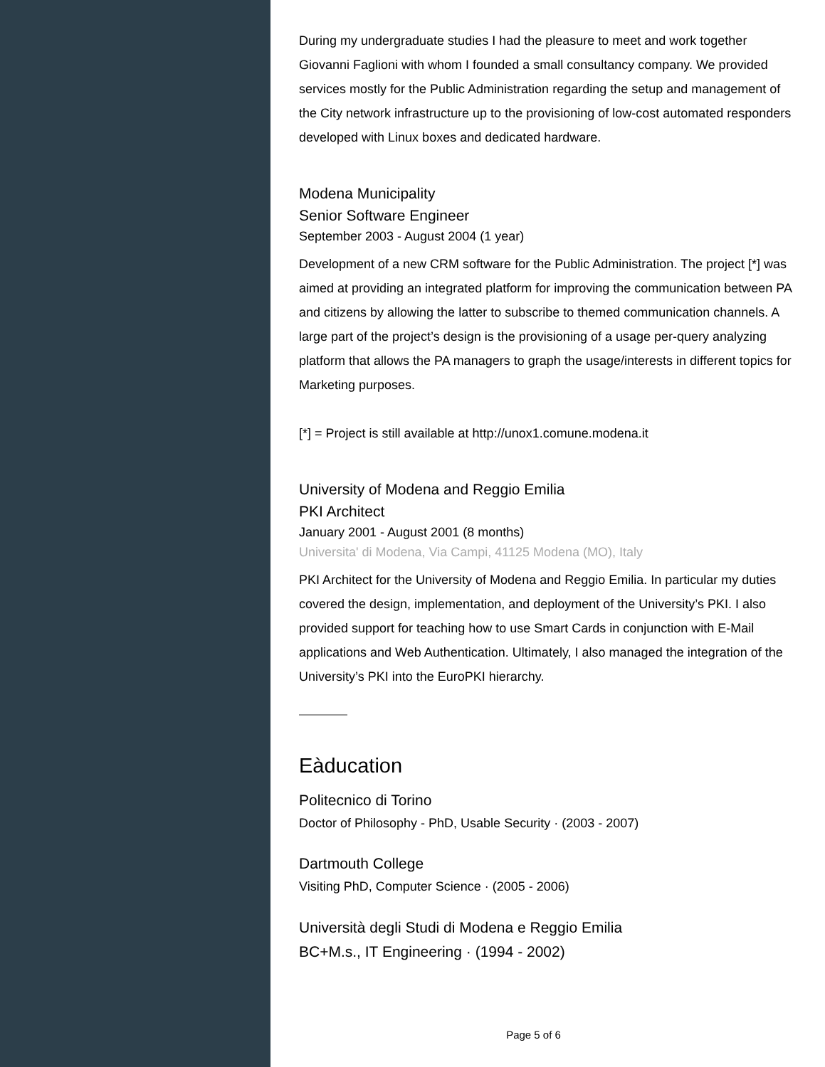During my undergraduate studies I had the pleasure to meet and work together Giovanni Faglioni with whom I founded a small consultancy company. We provided services mostly for the Public Administration regarding the setup and management of the City network infrastructure up to the provisioning of low-cost automated responders developed with Linux boxes and dedicated hardware.
Modena Municipality
Senior Software Engineer
September 2003 - August 2004 (1 year)
Development of a new CRM software for the Public Administration. The project [*] was aimed at providing an integrated platform for improving the communication between PA and citizens by allowing the latter to subscribe to themed communication channels. A large part of the project’s design is the provisioning of a usage per-query analyzing platform that allows the PA managers to graph the usage/interests in different topics for Marketing purposes.
[*] = Project is still available at http://unox1.comune.modena.it
University of Modena and Reggio Emilia
PKI Architect
January 2001 - August 2001 (8 months)
Universita' di Modena, Via Campi, 41125 Modena (MO), Italy
PKI Architect for the University of Modena and Reggio Emilia. In particular my duties covered the design, implementation, and deployment of the University’s PKI. I also provided support for teaching how to use Smart Cards in conjunction with E-Mail applications and Web Authentication. Ultimately, I also managed the integration of the University’s PKI into the EuroPKI hierarchy.
Eàducation
Politecnico di Torino
Doctor of Philosophy - PhD, Usable Security · (2003 - 2007)
Dartmouth College
Visiting PhD, Computer Science · (2005 - 2006)
Università degli Studi di Modena e Reggio Emilia
BC+M.s., IT Engineering · (1994 - 2002)
Page 5 of 6